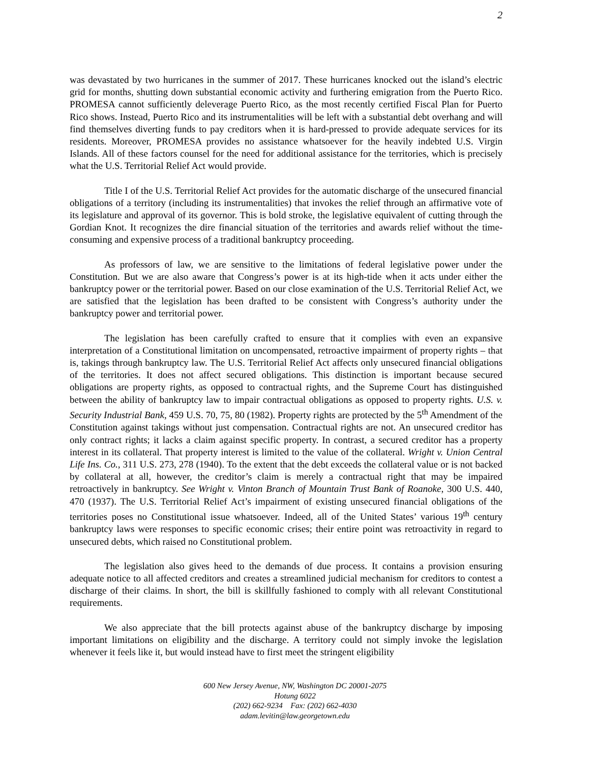2
was devastated by two hurricanes in the summer of 2017. These hurricanes knocked out the island’s electric grid for months, shutting down substantial economic activity and furthering emigration from the Puerto Rico. PROMESA cannot sufficiently deleverage Puerto Rico, as the most recently certified Fiscal Plan for Puerto Rico shows. Instead, Puerto Rico and its instrumentalities will be left with a substantial debt overhang and will find themselves diverting funds to pay creditors when it is hard-pressed to provide adequate services for its residents. Moreover, PROMESA provides no assistance whatsoever for the heavily indebted U.S. Virgin Islands. All of these factors counsel for the need for additional assistance for the territories, which is precisely what the U.S. Territorial Relief Act would provide.
Title I of the U.S. Territorial Relief Act provides for the automatic discharge of the unsecured financial obligations of a territory (including its instrumentalities) that invokes the relief through an affirmative vote of its legislature and approval of its governor. This is bold stroke, the legislative equivalent of cutting through the Gordian Knot. It recognizes the dire financial situation of the territories and awards relief without the time-consuming and expensive process of a traditional bankruptcy proceeding.
As professors of law, we are sensitive to the limitations of federal legislative power under the Constitution. But we are also aware that Congress’s power is at its high-tide when it acts under either the bankruptcy power or the territorial power. Based on our close examination of the U.S. Territorial Relief Act, we are satisfied that the legislation has been drafted to be consistent with Congress’s authority under the bankruptcy power and territorial power.
The legislation has been carefully crafted to ensure that it complies with even an expansive interpretation of a Constitutional limitation on uncompensated, retroactive impairment of property rights – that is, takings through bankruptcy law. The U.S. Territorial Relief Act affects only unsecured financial obligations of the territories. It does not affect secured obligations. This distinction is important because secured obligations are property rights, as opposed to contractual rights, and the Supreme Court has distinguished between the ability of bankruptcy law to impair contractual obligations as opposed to property rights. U.S. v. Security Industrial Bank, 459 U.S. 70, 75, 80 (1982). Property rights are protected by the 5<sup>th</sup> Amendment of the Constitution against takings without just compensation. Contractual rights are not. An unsecured creditor has only contract rights; it lacks a claim against specific property. In contrast, a secured creditor has a property interest in its collateral. That property interest is limited to the value of the collateral. Wright v. Union Central Life Ins. Co., 311 U.S. 273, 278 (1940). To the extent that the debt exceeds the collateral value or is not backed by collateral at all, however, the creditor’s claim is merely a contractual right that may be impaired retroactively in bankruptcy. See Wright v. Vinton Branch of Mountain Trust Bank of Roanoke, 300 U.S. 440, 470 (1937). The U.S. Territorial Relief Act’s impairment of existing unsecured financial obligations of the territories poses no Constitutional issue whatsoever. Indeed, all of the United States’ various 19<sup>th</sup> century bankruptcy laws were responses to specific economic crises; their entire point was retroactivity in regard to unsecured debts, which raised no Constitutional problem.
The legislation also gives heed to the demands of due process. It contains a provision ensuring adequate notice to all affected creditors and creates a streamlined judicial mechanism for creditors to contest a discharge of their claims. In short, the bill is skillfully fashioned to comply with all relevant Constitutional requirements.
We also appreciate that the bill protects against abuse of the bankruptcy discharge by imposing important limitations on eligibility and the discharge. A territory could not simply invoke the legislation whenever it feels like it, but would instead have to first meet the stringent eligibility
600 New Jersey Avenue, NW, Washington DC 20001-2075
Hotung 6022
(202) 662-9234 Fax: (202) 662-4030
adam.levitin@law.georgetown.edu